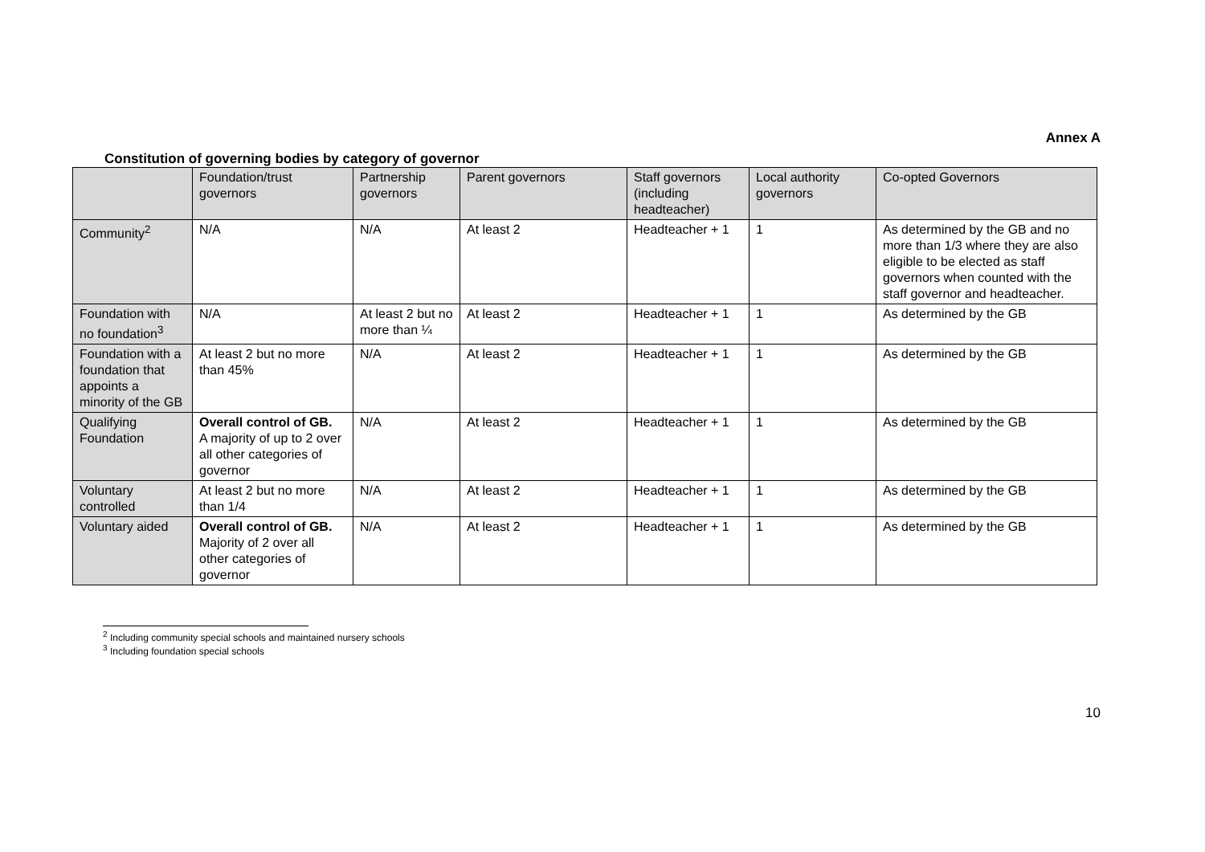Annex A
Constitution of governing bodies by category of governor
| | Foundation/trust governors | Partnership governors | Parent governors | Staff governors (including headteacher) | Local authority governors | Co-opted Governors |
| --- | --- | --- | --- | --- | --- | --- |
| Community<sup>2</sup> | N/A | N/A | At least 2 | Headteacher + 1 | 1 | As determined by the GB and no more than 1/3 where they are also eligible to be elected as staff governors when counted with the staff governor and headteacher. |
| Foundation with no foundation<sup>3</sup> | N/A | At least 2 but no more than ¼ | At least 2 | Headteacher + 1 | 1 | As determined by the GB |
| Foundation with a foundation that appoints a minority of the GB | At least 2 but no more than 45% | N/A | At least 2 | Headteacher + 1 | 1 | As determined by the GB |
| Qualifying Foundation | Overall control of GB. A majority of up to 2 over all other categories of governor | N/A | At least 2 | Headteacher + 1 | 1 | As determined by the GB |
| Voluntary controlled | At least 2 but no more than 1/4 | N/A | At least 2 | Headteacher + 1 | 1 | As determined by the GB |
| Voluntary aided | Overall control of GB. Majority of 2 over all other categories of governor | N/A | At least 2 | Headteacher + 1 | 1 | As determined by the GB |
<sup>2</sup> Including community special schools and maintained nursery schools
<sup>3</sup> Including foundation special schools
10